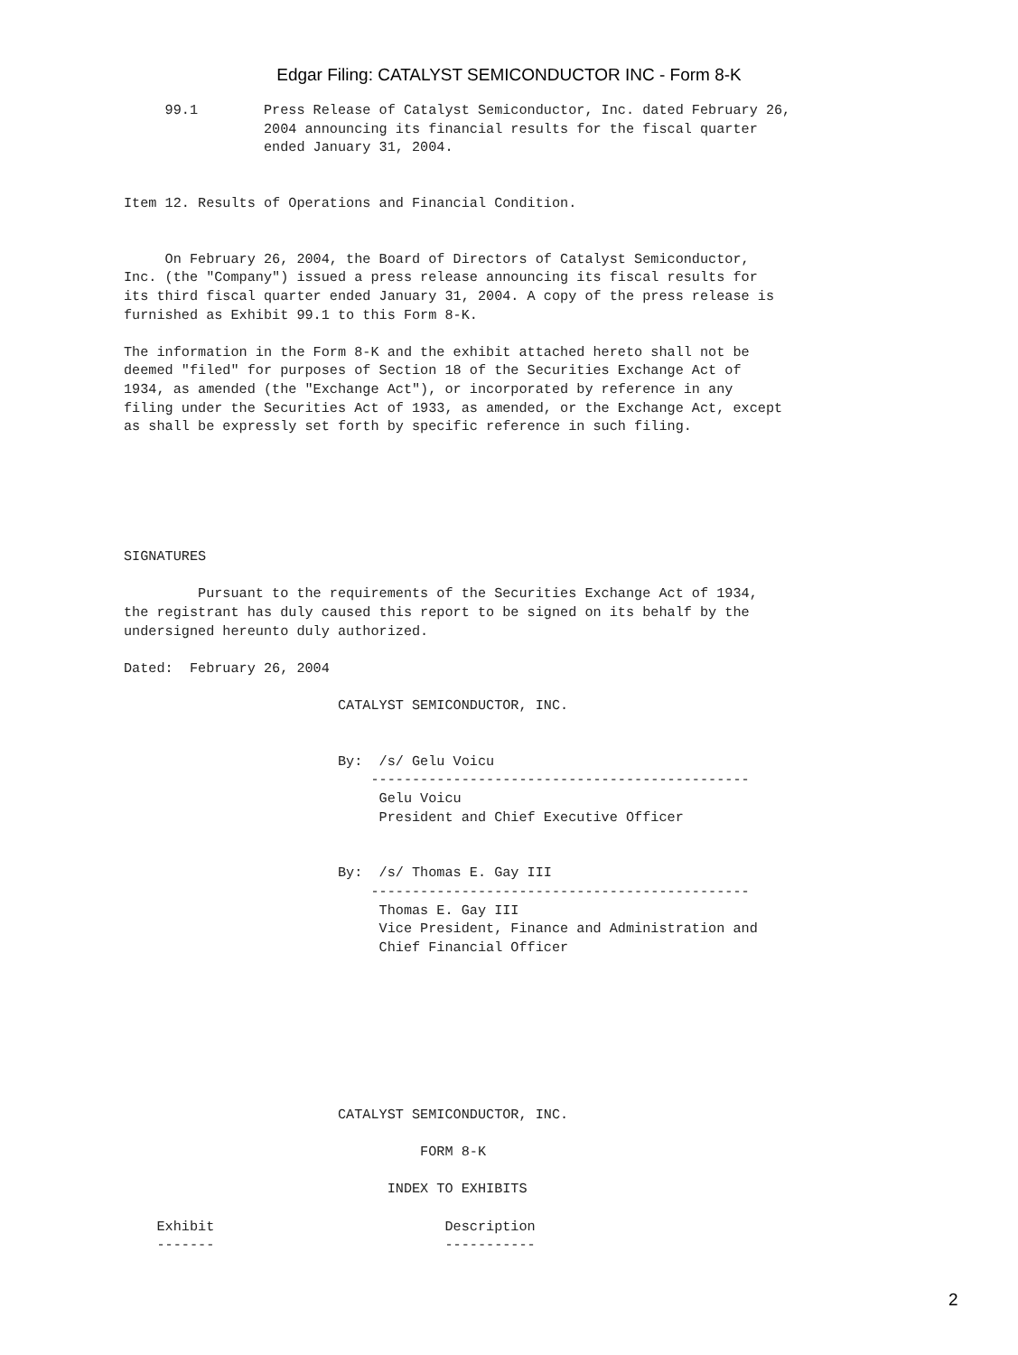Edgar Filing: CATALYST SEMICONDUCTOR INC - Form 8-K
     99.1        Press Release of Catalyst Semiconductor, Inc. dated February 26,
                 2004 announcing its financial results for the fiscal quarter
                 ended January 31, 2004.


Item 12. Results of Operations and Financial Condition.


     On February 26, 2004, the Board of Directors of Catalyst Semiconductor,
Inc. (the "Company") issued a press release announcing its fiscal results for
its third fiscal quarter ended January 31, 2004. A copy of the press release is
furnished as Exhibit 99.1 to this Form 8-K.

The information in the Form 8-K and the exhibit attached hereto shall not be
deemed "filed" for purposes of Section 18 of the Securities Exchange Act of
1934, as amended (the "Exchange Act"), or incorporated by reference in any
filing under the Securities Act of 1933, as amended, or the Exchange Act, except
as shall be expressly set forth by specific reference in such filing.






SIGNATURES

         Pursuant to the requirements of the Securities Exchange Act of 1934,
the registrant has duly caused this report to be signed on its behalf by the
undersigned hereunto duly authorized.

Dated:  February 26, 2004

                          CATALYST SEMICONDUCTOR, INC.


                          By:  /s/ Gelu Voicu
                              ----------------------------------------------
                               Gelu Voicu
                               President and Chief Executive Officer


                          By:  /s/ Thomas E. Gay III
                              ----------------------------------------------
                               Thomas E. Gay III
                               Vice President, Finance and Administration and
                               Chief Financial Officer








                          CATALYST SEMICONDUCTOR, INC.

                                    FORM 8-K

                                INDEX TO EXHIBITS

    Exhibit                            Description
    -------                            -----------
2